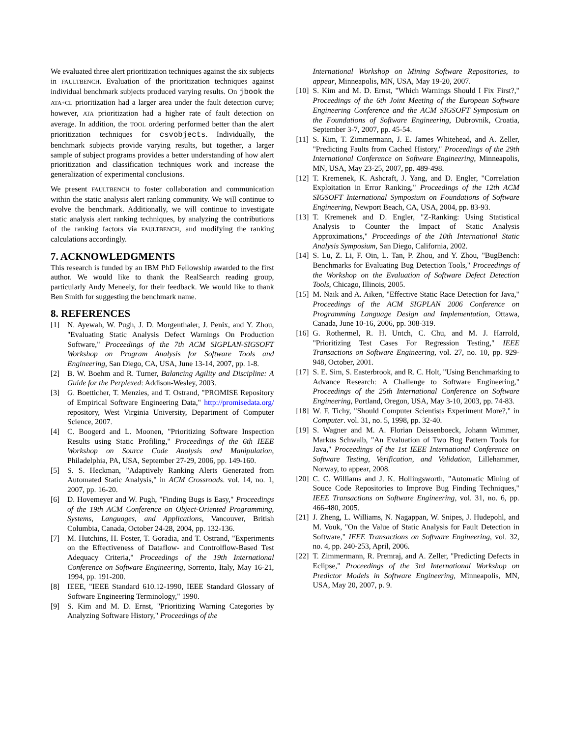We evaluated three alert prioritization techniques against the six subjects in FAULTBENCH. Evaluation of the prioritization techniques against individual benchmark subjects produced varying results. On jbook the ATA+CL prioritization had a larger area under the fault detection curve; however, ATA prioritization had a higher rate of fault detection on average. In addition, the TOOL ordering performed better than the alert prioritization techniques for csvobjects. Individually, the benchmark subjects provide varying results, but together, a larger sample of subject programs provides a better understanding of how alert prioritization and classification techniques work and increase the generalization of experimental conclusions.
We present FAULTBENCH to foster collaboration and communication within the static analysis alert ranking community. We will continue to evolve the benchmark. Additionally, we will continue to investigate static analysis alert ranking techniques, by analyzing the contributions of the ranking factors via FAULTBENCH, and modifying the ranking calculations accordingly.
7. ACKNOWLEDGMENTS
This research is funded by an IBM PhD Fellowship awarded to the first author. We would like to thank the RealSearch reading group, particularly Andy Meneely, for their feedback. We would like to thank Ben Smith for suggesting the benchmark name.
8. REFERENCES
[1] N. Ayewah, W. Pugh, J. D. Morgenthaler, J. Penix, and Y. Zhou, "Evaluating Static Analysis Defect Warnings On Production Software," Proceedings of the 7th ACM SIGPLAN-SIGSOFT Workshop on Program Analysis for Software Tools and Engineering, San Diego, CA, USA, June 13-14, 2007, pp. 1-8.
[2] B. W. Boehm and R. Turner, Balancing Agility and Discipline: A Guide for the Perplexed: Addison-Wesley, 2003.
[3] G. Boetticher, T. Menzies, and T. Ostrand, "PROMISE Repository of Empirical Software Engineering Data," http://promisedata.org/ repository, West Virginia University, Department of Computer Science, 2007.
[4] C. Boogerd and L. Moonen, "Prioritizing Software Inspection Results using Static Profiling," Proceedings of the 6th IEEE Workshop on Source Code Analysis and Manipulation, Philadelphia, PA, USA, September 27-29, 2006, pp. 149-160.
[5] S. S. Heckman, "Adaptively Ranking Alerts Generated from Automated Static Analysis," in ACM Crossroads. vol. 14, no. 1, 2007, pp. 16-20.
[6] D. Hovemeyer and W. Pugh, "Finding Bugs is Easy," Proceedings of the 19th ACM Conference on Object-Oriented Programming, Systems, Languages, and Applications, Vancouver, British Columbia, Canada, October 24-28, 2004, pp. 132-136.
[7] M. Hutchins, H. Foster, T. Goradia, and T. Ostrand, "Experiments on the Effectiveness of Dataflow- and Controlflow-Based Test Adequacy Criteria," Proceedings of the 19th International Conference on Software Engineering, Sorrento, Italy, May 16-21, 1994, pp. 191-200.
[8] IEEE, "IEEE Standard 610.12-1990, IEEE Standard Glossary of Software Engineering Terminology," 1990.
[9] S. Kim and M. D. Ernst, "Prioritizing Warning Categories by Analyzing Software History," Proceedings of the
International Workshop on Mining Software Repositories, to appear, Minneapolis, MN, USA, May 19-20, 2007.
[10] S. Kim and M. D. Ernst, "Which Warnings Should I Fix First?," Proceedings of the 6th Joint Meeting of the European Software Engineering Conference and the ACM SIGSOFT Symposium on the Foundations of Software Engineering, Dubrovnik, Croatia, September 3-7, 2007, pp. 45-54.
[11] S. Kim, T. Zimmermann, J. E. James Whitehead, and A. Zeller, "Predicting Faults from Cached History," Proceedings of the 29th International Conference on Software Engineering, Minneapolis, MN, USA, May 23-25, 2007, pp. 489-498.
[12] T. Kremenek, K. Ashcraft, J. Yang, and D. Engler, "Correlation Exploitation in Error Ranking," Proceedings of the 12th ACM SIGSOFT International Symposium on Foundations of Software Engineering, Newport Beach, CA, USA, 2004, pp. 83-93.
[13] T. Kremenek and D. Engler, "Z-Ranking: Using Statistical Analysis to Counter the Impact of Static Analysis Approximations," Proceedings of the 10th International Static Analysis Symposium, San Diego, California, 2002.
[14] S. Lu, Z. Li, F. Oin, L. Tan, P. Zhou, and Y. Zhou, "BugBench: Benchmarks for Evaluating Bug Detection Tools," Proceedings of the Workshop on the Evaluation of Software Defect Detection Tools, Chicago, Illinois, 2005.
[15] M. Naik and A. Aiken, "Effective Static Race Detection for Java," Proceedings of the ACM SIGPLAN 2006 Conference on Programming Language Design and Implementation, Ottawa, Canada, June 10-16, 2006, pp. 308-319.
[16] G. Rothermel, R. H. Untch, C. Chu, and M. J. Harrold, "Prioritizing Test Cases For Regression Testing," IEEE Transactions on Software Engineering, vol. 27, no. 10, pp. 929-948, October, 2001.
[17] S. E. Sim, S. Easterbrook, and R. C. Holt, "Using Benchmarking to Advance Research: A Challenge to Software Engineering," Proceedings of the 25th International Conference on Software Engineering, Portland, Oregon, USA, May 3-10, 2003, pp. 74-83.
[18] W. F. Tichy, "Should Computer Scientists Experiment More?," in Computer. vol. 31, no. 5, 1998, pp. 32-40.
[19] S. Wagner and M. A. Florian Deissenboeck, Johann Wimmer, Markus Schwalb, "An Evaluation of Two Bug Pattern Tools for Java," Proceedings of the 1st IEEE International Conference on Software Testing, Verification, and Validation, Lillehammer, Norway, to appear, 2008.
[20] C. C. Williams and J. K. Hollingsworth, "Automatic Mining of Souce Code Repositories to Improve Bug Finding Techniques," IEEE Transactions on Software Engineering, vol. 31, no. 6, pp. 466-480, 2005.
[21] J. Zheng, L. Williams, N. Nagappan, W. Snipes, J. Hudepohl, and M. Vouk, "On the Value of Static Analysis for Fault Detection in Software," IEEE Transactions on Software Engineering, vol. 32, no. 4, pp. 240-253, April, 2006.
[22] T. Zimmermann, R. Premraj, and A. Zeller, "Predicting Defects in Eclipse," Proceedings of the 3rd International Workshop on Predictor Models in Software Engineering, Minneapolis, MN, USA, May 20, 2007, p. 9.